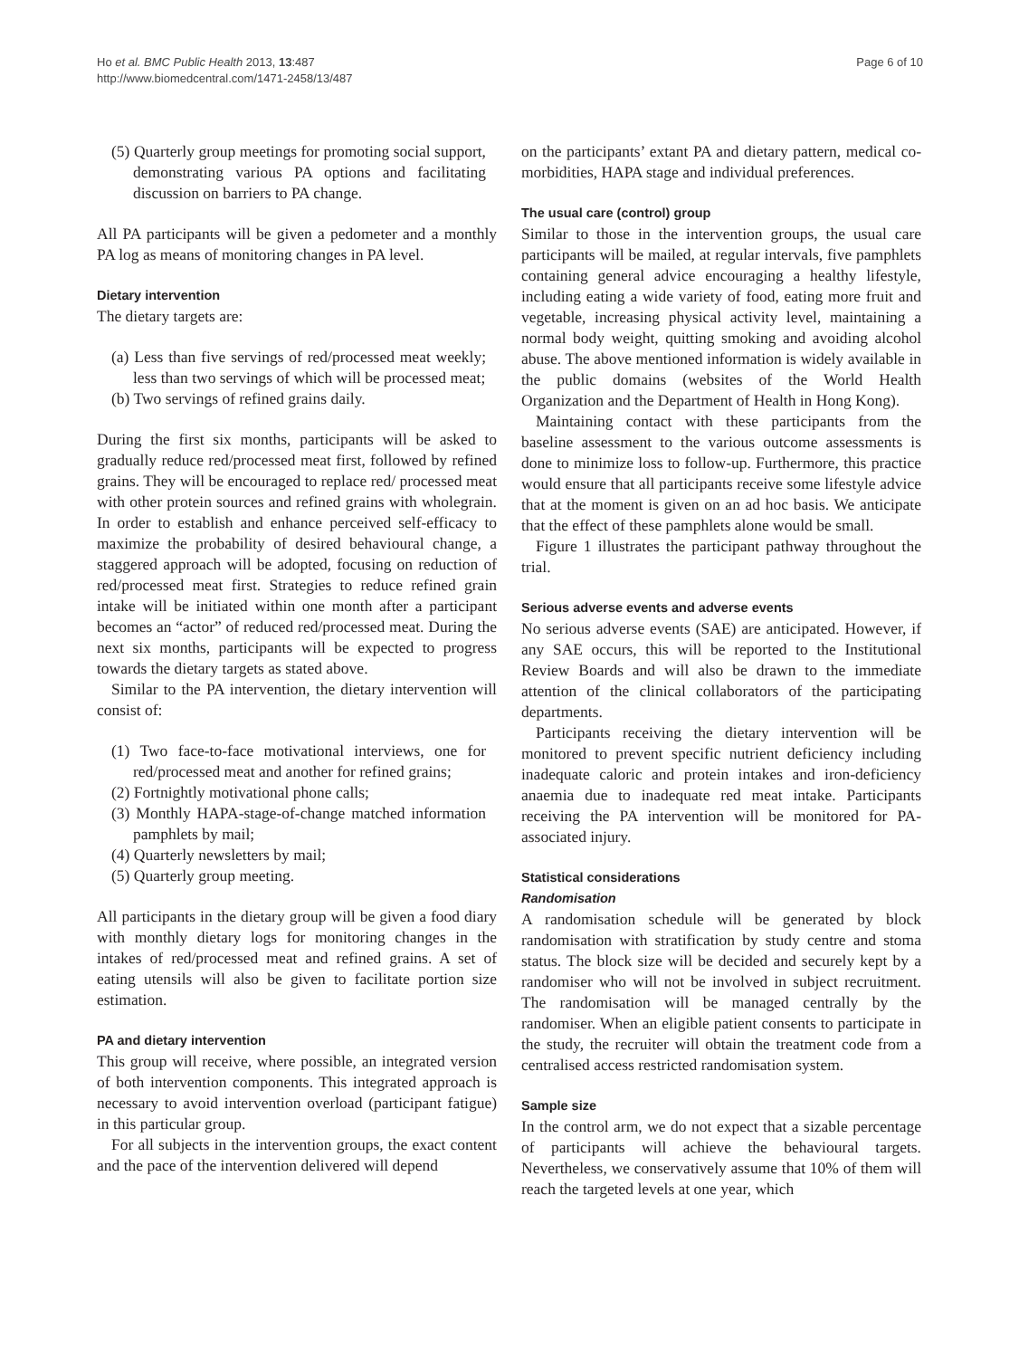Ho et al. BMC Public Health 2013, 13:487
http://www.biomedcentral.com/1471-2458/13/487
Page 6 of 10
(5) Quarterly group meetings for promoting social support, demonstrating various PA options and facilitating discussion on barriers to PA change.
All PA participants will be given a pedometer and a monthly PA log as means of monitoring changes in PA level.
Dietary intervention
The dietary targets are:
(a) Less than five servings of red/processed meat weekly; less than two servings of which will be processed meat;
(b) Two servings of refined grains daily.
During the first six months, participants will be asked to gradually reduce red/processed meat first, followed by refined grains. They will be encouraged to replace red/ processed meat with other protein sources and refined grains with wholegrain. In order to establish and enhance perceived self-efficacy to maximize the probability of desired behavioural change, a staggered approach will be adopted, focusing on reduction of red/processed meat first. Strategies to reduce refined grain intake will be initiated within one month after a participant becomes an “actor” of reduced red/processed meat. During the next six months, participants will be expected to progress towards the dietary targets as stated above.
Similar to the PA intervention, the dietary intervention will consist of:
(1) Two face-to-face motivational interviews, one for red/processed meat and another for refined grains;
(2) Fortnightly motivational phone calls;
(3) Monthly HAPA-stage-of-change matched information pamphlets by mail;
(4) Quarterly newsletters by mail;
(5) Quarterly group meeting.
All participants in the dietary group will be given a food diary with monthly dietary logs for monitoring changes in the intakes of red/processed meat and refined grains. A set of eating utensils will also be given to facilitate portion size estimation.
PA and dietary intervention
This group will receive, where possible, an integrated version of both intervention components. This integrated approach is necessary to avoid intervention overload (participant fatigue) in this particular group.
For all subjects in the intervention groups, the exact content and the pace of the intervention delivered will depend
on the participants’ extant PA and dietary pattern, medical co-morbidities, HAPA stage and individual preferences.
The usual care (control) group
Similar to those in the intervention groups, the usual care participants will be mailed, at regular intervals, five pamphlets containing general advice encouraging a healthy lifestyle, including eating a wide variety of food, eating more fruit and vegetable, increasing physical activity level, maintaining a normal body weight, quitting smoking and avoiding alcohol abuse. The above mentioned information is widely available in the public domains (websites of the World Health Organization and the Department of Health in Hong Kong).
Maintaining contact with these participants from the baseline assessment to the various outcome assessments is done to minimize loss to follow-up. Furthermore, this practice would ensure that all participants receive some lifestyle advice that at the moment is given on an ad hoc basis. We anticipate that the effect of these pamphlets alone would be small.
Figure 1 illustrates the participant pathway throughout the trial.
Serious adverse events and adverse events
No serious adverse events (SAE) are anticipated. However, if any SAE occurs, this will be reported to the Institutional Review Boards and will also be drawn to the immediate attention of the clinical collaborators of the participating departments.
Participants receiving the dietary intervention will be monitored to prevent specific nutrient deficiency including inadequate caloric and protein intakes and iron-deficiency anaemia due to inadequate red meat intake. Participants receiving the PA intervention will be monitored for PA-associated injury.
Statistical considerations
Randomisation
A randomisation schedule will be generated by block randomisation with stratification by study centre and stoma status. The block size will be decided and securely kept by a randomiser who will not be involved in subject recruitment. The randomisation will be managed centrally by the randomiser. When an eligible patient consents to participate in the study, the recruiter will obtain the treatment code from a centralised access restricted randomisation system.
Sample size
In the control arm, we do not expect that a sizable percentage of participants will achieve the behavioural targets. Nevertheless, we conservatively assume that 10% of them will reach the targeted levels at one year, which